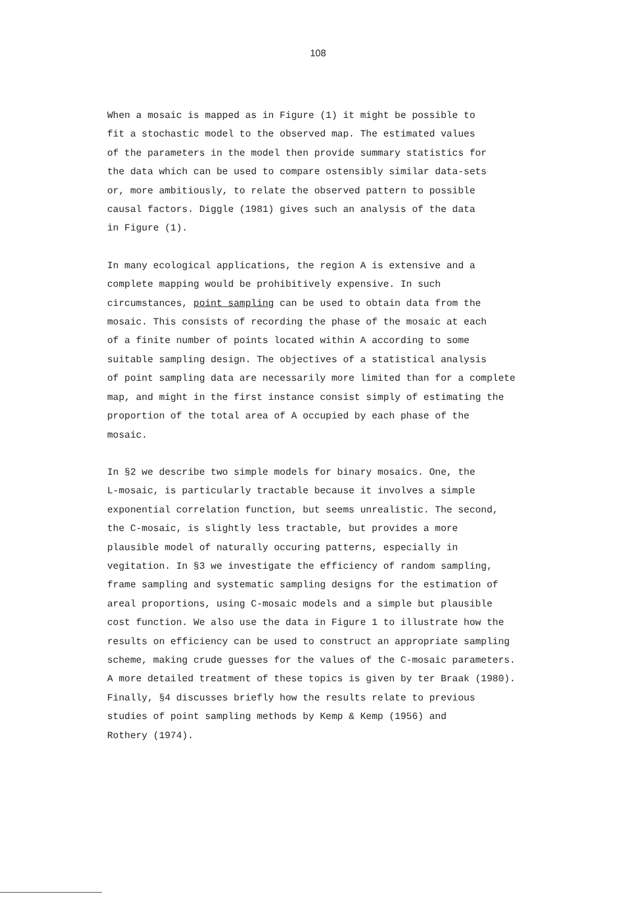108
When a mosaic is mapped as in Figure (1) it might be possible to fit a stochastic model to the observed map. The estimated values of the parameters in the model then provide summary statistics for the data which can be used to compare ostensibly similar data-sets or, more ambitiously, to relate the observed pattern to possible causal factors. Diggle (1981) gives such an analysis of the data in Figure (1).
In many ecological applications, the region A is extensive and a complete mapping would be prohibitively expensive. In such circumstances, point sampling can be used to obtain data from the mosaic. This consists of recording the phase of the mosaic at each of a finite number of points located within A according to some suitable sampling design. The objectives of a statistical analysis of point sampling data are necessarily more limited than for a complete map, and might in the first instance consist simply of estimating the proportion of the total area of A occupied by each phase of the mosaic.
In §2 we describe two simple models for binary mosaics. One, the L-mosaic, is particularly tractable because it involves a simple exponential correlation function, but seems unrealistic. The second, the C-mosaic, is slightly less tractable, but provides a more plausible model of naturally occuring patterns, especially in vegitation. In §3 we investigate the efficiency of random sampling, frame sampling and systematic sampling designs for the estimation of areal proportions, using C-mosaic models and a simple but plausible cost function. We also use the data in Figure 1 to illustrate how the results on efficiency can be used to construct an appropriate sampling scheme, making crude guesses for the values of the C-mosaic parameters. A more detailed treatment of these topics is given by ter Braak (1980). Finally, §4 discusses briefly how the results relate to previous studies of point sampling methods by Kemp & Kemp (1956) and Rothery (1974).